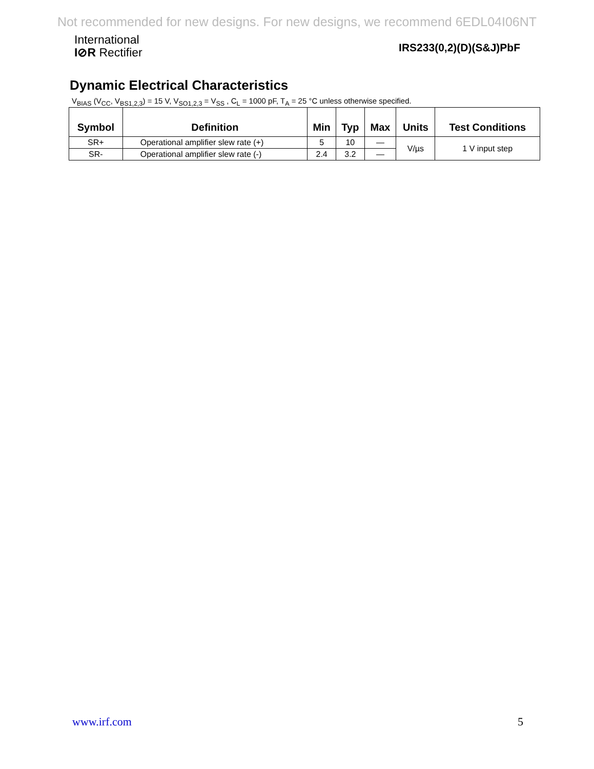Not recommended for new designs. For new designs, we recommend 6EDL04I06NT
International
I⊘R Rectifier
IRS233(0,2)(D)(S&J)PbF
Dynamic Electrical Characteristics
V<sub>BIAS</sub> (V<sub>CC</sub>, V<sub>BS1,2,3</sub>) = 15 V, V<sub>SO1,2,3</sub> = V<sub>SS</sub> , C<sub>L</sub> = 1000 pF, T<sub>A</sub> = 25 °C unless otherwise specified.
| Symbol | Definition | Min | Typ | Max | Units | Test Conditions |
| --- | --- | --- | --- | --- | --- | --- |
| SR+ | Operational amplifier slew rate (+) | 5 | 10 | — | V/µs | 1 V input step |
| SR- | Operational amplifier slew rate (-) | 2.4 | 3.2 | — | | |
www.irf.com 5